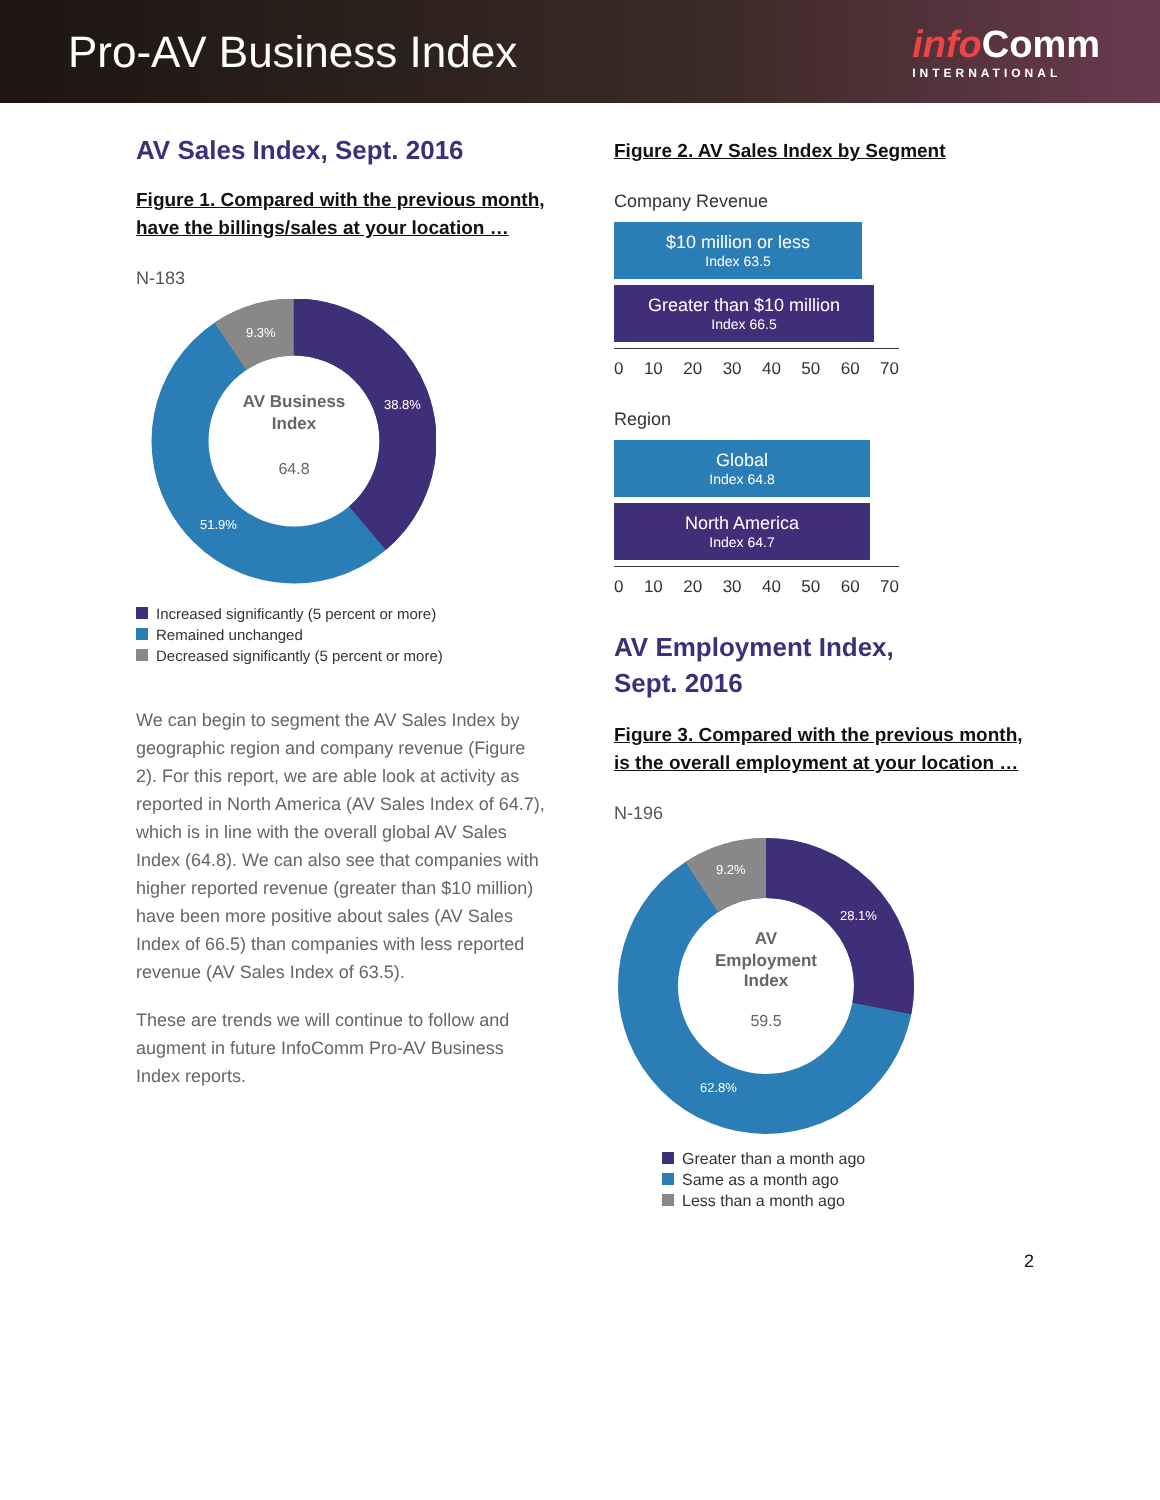Pro-AV Business Index
infoComm
INTERNATIONAL
AV Sales Index, Sept. 2016
Figure 1. Compared with the previous month, have the billings/sales at your location …
N-183
AV Business
Index
64.8
38.8%
51.9%
9.3%
Increased significantly (5 percent or more)
Remained unchanged
Decreased significantly (5 percent or more)
We can begin to segment the AV Sales Index by geographic region and company revenue (Figure 2). For this report, we are able look at activity as reported in North America (AV Sales Index of 64.7), which is in line with the overall global AV Sales Index (64.8). We can also see that companies with higher reported revenue (greater than $10 million) have been more positive about sales (AV Sales Index of 66.5) than companies with less reported revenue (AV Sales Index of 63.5).
These are trends we will continue to follow and augment in future InfoComm Pro-AV Business Index reports.
Figure 2. AV Sales Index by Segment
Company Revenue
$10 million or less
Index 63.5
Greater than $10 million
Index 66.5
0 10 20 30 40 50 60 70
Region
Global
Index 64.8
North America
Index 64.7
0 10 20 30 40 50 60 70
AV Employment Index,
Sept. 2016
Figure 3. Compared with the previous month, is the overall employment at your location …
N-196
AV
Employment
Index
59.5
28.1%
62.8%
9.2%
Greater than a month ago
Same as a month ago
Less than a month ago
2